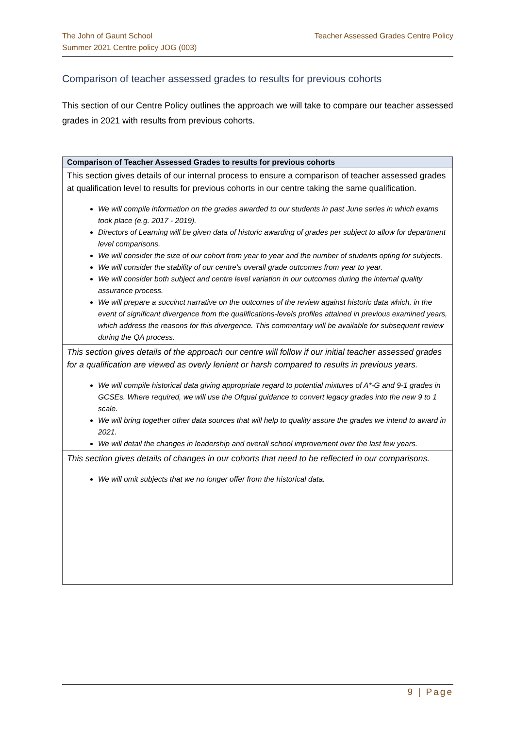The John of Gaunt School
Summer 2021 Centre policy JOG (003)
Teacher Assessed Grades Centre Policy
Comparison of teacher assessed grades to results for previous cohorts
This section of our Centre Policy outlines the approach we will take to compare our teacher assessed grades in 2021 with results from previous cohorts.
| Comparison of Teacher Assessed Grades to results for previous cohorts |
| --- |
| This section gives details of our internal process to ensure a comparison of teacher assessed grades at qualification level to results for previous cohorts in our centre taking the same qualification. We will compile information on the grades awarded to our students in past June series in which exams took place (e.g. 2017 - 2019). Directors of Learning will be given data of historic awarding of grades per subject to allow for department level comparisons. We will consider the size of our cohort from year to year and the number of students opting for subjects. We will consider the stability of our centre’s overall grade outcomes from year to year. We will consider both subject and centre level variation in our outcomes during the internal quality assurance process. We will prepare a succinct narrative on the outcomes of the review against historic data which, in the event of significant divergence from the qualifications-levels profiles attained in previous examined years, which address the reasons for this divergence. This commentary will be available for subsequent review during the QA process. |
| This section gives details of the approach our centre will follow if our initial teacher assessed grades for a qualification are viewed as overly lenient or harsh compared to results in previous years. We will compile historical data giving appropriate regard to potential mixtures of A*-G and 9-1 grades in GCSEs. Where required, we will use the Ofqual guidance to convert legacy grades into the new 9 to 1 scale. We will bring together other data sources that will help to quality assure the grades we intend to award in 2021. We will detail the changes in leadership and overall school improvement over the last few years. |
| This section gives details of changes in our cohorts that need to be reflected in our comparisons. We will omit subjects that we no longer offer from the historical data. |
9 | Page